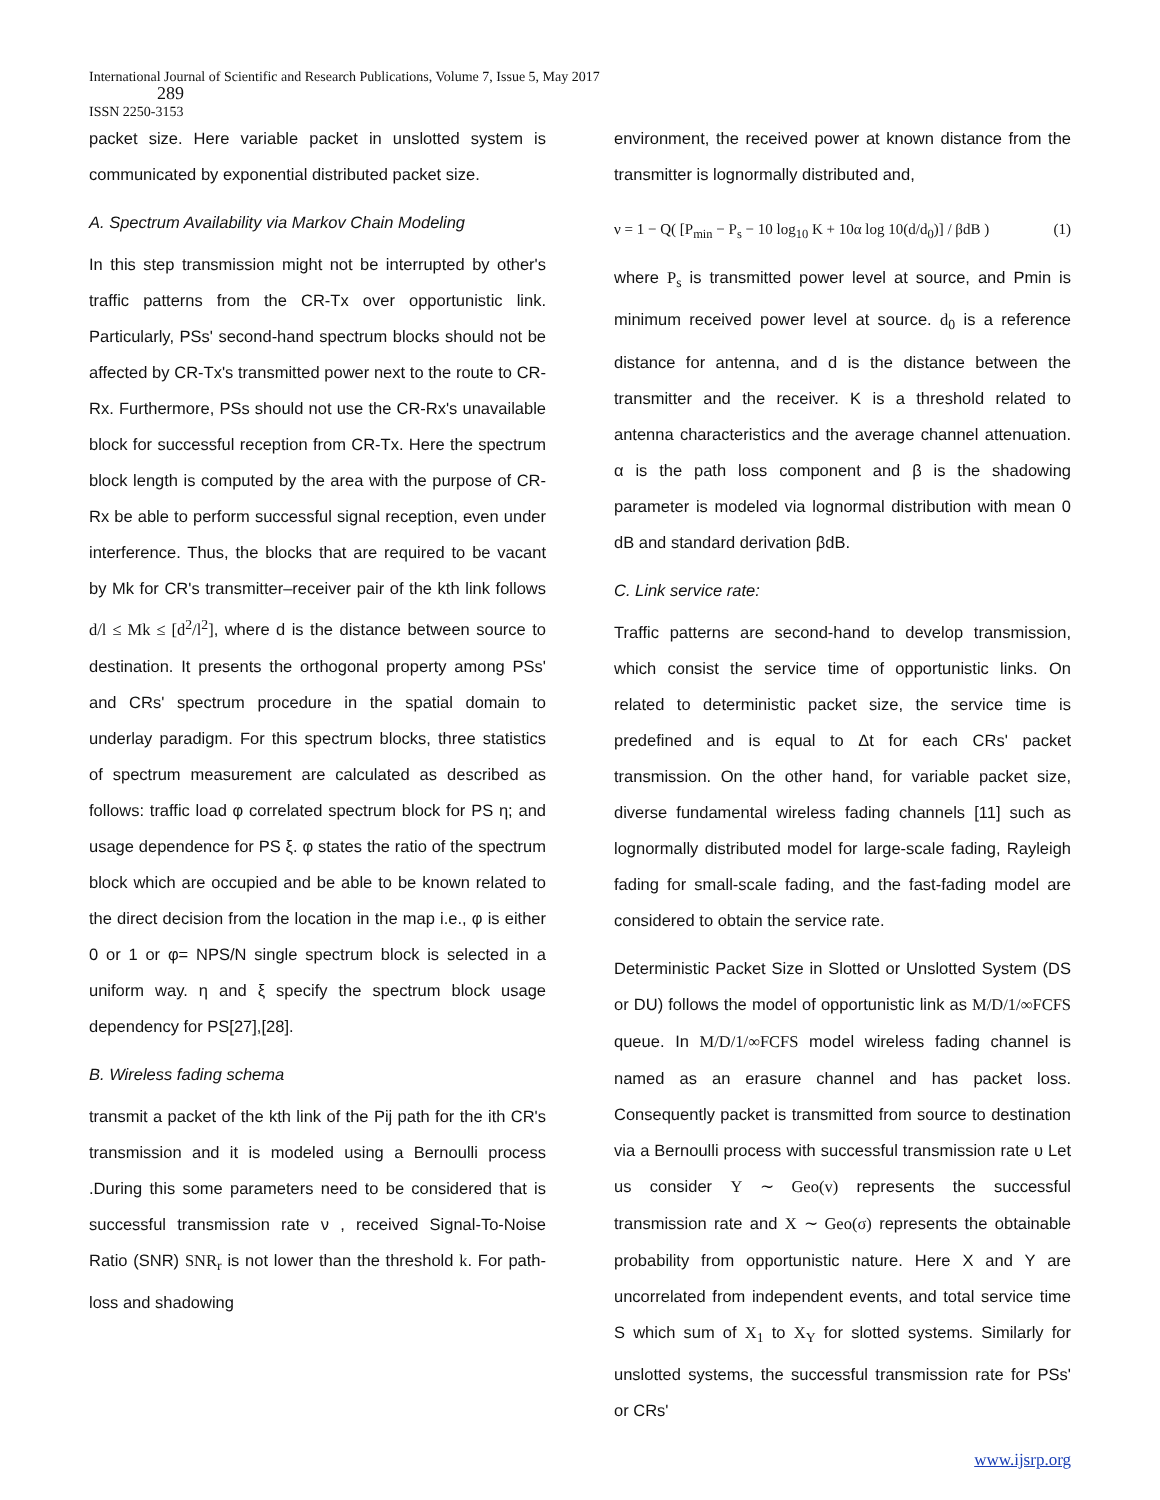International Journal of Scientific and Research Publications, Volume 7, Issue 5, May 2017
289
ISSN 2250-3153
packet size. Here variable packet in unslotted system is communicated by exponential distributed packet size.
A. Spectrum Availability via Markov Chain Modeling
In this step transmission might not be interrupted by other's traffic patterns from the CR-Tx over opportunistic link. Particularly, PSs' second-hand spectrum blocks should not be affected by CR-Tx's transmitted power next to the route to CR-Rx. Furthermore, PSs should not use the CR-Rx's unavailable block for successful reception from CR-Tx. Here the spectrum block length is computed by the area with the purpose of CR-Rx be able to perform successful signal reception, even under interference. Thus, the blocks that are required to be vacant by Mk for CR's transmitter–receiver pair of the kth link follows d/l ≤ Mk ≤ [d<sup>2</sup>/l<sup>2</sup>], where d is the distance between source to destination. It presents the orthogonal property among PSs' and CRs' spectrum procedure in the spatial domain to underlay paradigm. For this spectrum blocks, three statistics of spectrum measurement are calculated as described as follows: traffic load φ correlated spectrum block for PS η; and usage dependence for PS ξ. φ states the ratio of the spectrum block which are occupied and be able to be known related to the direct decision from the location in the map i.e., φ is either 0 or 1 or φ= NPS/N single spectrum block is selected in a uniform way. η and ξ specify the spectrum block usage dependency for PS[27],[28].
B. Wireless fading schema
transmit a packet of the kth link of the Pij path for the ith CR's transmission and it is modeled using a Bernoulli process .During this some parameters need to be considered that is successful transmission rate ν , received Signal-To-Noise Ratio (SNR) SNR<sub>r</sub> is not lower than the threshold k. For path-loss and shadowing
environment, the received power at known distance from the transmitter is lognormally distributed and,
ν = 1 − Q( [P<sub>min</sub> − P<sub>s</sub> − 10 log<sub>10</sub> K + 10α log 10(d/d<sub>0</sub>)] / βdB ) (1)
where P<sub>s</sub> is transmitted power level at source, and Pmin is minimum received power level at source. d<sub>0</sub> is a reference distance for antenna, and d is the distance between the transmitter and the receiver. K is a threshold related to antenna characteristics and the average channel attenuation. α is the path loss component and β is the shadowing parameter is modeled via lognormal distribution with mean 0 dB and standard derivation βdB.
C. Link service rate:
Traffic patterns are second-hand to develop transmission, which consist the service time of opportunistic links. On related to deterministic packet size, the service time is predefined and is equal to Δt for each CRs' packet transmission. On the other hand, for variable packet size, diverse fundamental wireless fading channels [11] such as lognormally distributed model for large-scale fading, Rayleigh fading for small-scale fading, and the fast-fading model are considered to obtain the service rate.
Deterministic Packet Size in Slotted or Unslotted System (DS or DU) follows the model of opportunistic link as M/D/1/∞FCFS queue. In M/D/1/∞FCFS model wireless fading channel is named as an erasure channel and has packet loss. Consequently packet is transmitted from source to destination via a Bernoulli process with successful transmission rate υ Let us consider Y ∼ Geo(v) represents the successful transmission rate and X ∼ Geo(σ) represents the obtainable probability from opportunistic nature. Here X and Y are uncorrelated from independent events, and total service time S which sum of X<sub>1</sub> to X<sub>Y</sub> for slotted systems. Similarly for unslotted systems, the successful transmission rate for PSs' or CRs'
www.ijsrp.org